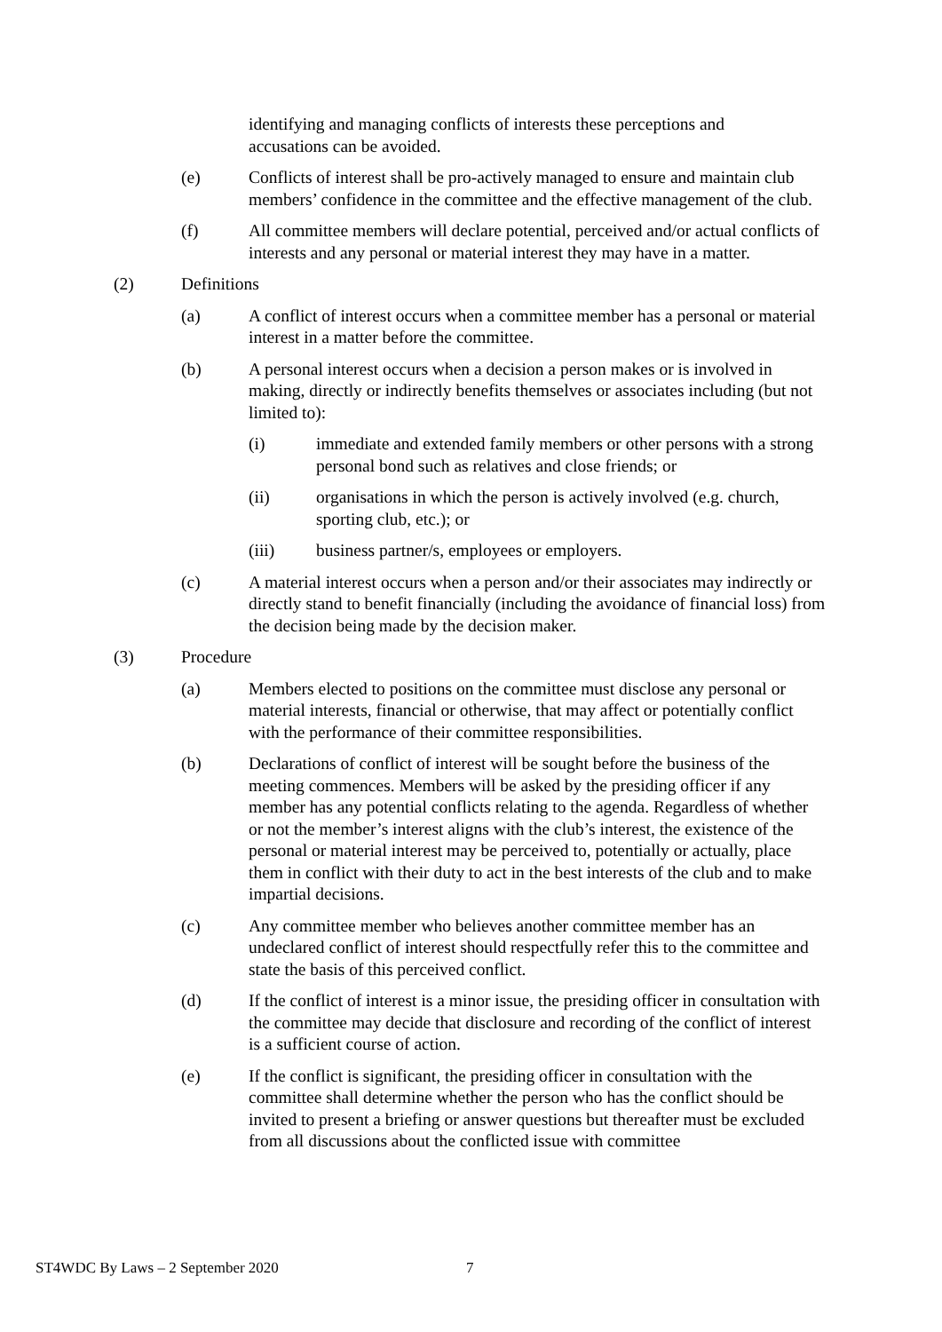identifying and managing conflicts of interests these perceptions and accusations can be avoided.
(e) Conflicts of interest shall be pro-actively managed to ensure and maintain club members’ confidence in the committee and the effective management of the club.
(f) All committee members will declare potential, perceived and/or actual conflicts of interests and any personal or material interest they may have in a matter.
(2) Definitions
(a) A conflict of interest occurs when a committee member has a personal or material interest in a matter before the committee.
(b) A personal interest occurs when a decision a person makes or is involved in making, directly or indirectly benefits themselves or associates including (but not limited to):
(i) immediate and extended family members or other persons with a strong personal bond such as relatives and close friends; or
(ii) organisations in which the person is actively involved (e.g. church, sporting club, etc.); or
(iii) business partner/s, employees or employers.
(c) A material interest occurs when a person and/or their associates may indirectly or directly stand to benefit financially (including the avoidance of financial loss) from the decision being made by the decision maker.
(3) Procedure
(a) Members elected to positions on the committee must disclose any personal or material interests, financial or otherwise, that may affect or potentially conflict with the performance of their committee responsibilities.
(b) Declarations of conflict of interest will be sought before the business of the meeting commences. Members will be asked by the presiding officer if any member has any potential conflicts relating to the agenda. Regardless of whether or not the member’s interest aligns with the club’s interest, the existence of the personal or material interest may be perceived to, potentially or actually, place them in conflict with their duty to act in the best interests of the club and to make impartial decisions.
(c) Any committee member who believes another committee member has an undeclared conflict of interest should respectfully refer this to the committee and state the basis of this perceived conflict.
(d) If the conflict of interest is a minor issue, the presiding officer in consultation with the committee may decide that disclosure and recording of the conflict of interest is a sufficient course of action.
(e) If the conflict is significant, the presiding officer in consultation with the committee shall determine whether the person who has the conflict should be invited to present a briefing or answer questions but thereafter must be excluded from all discussions about the conflicted issue with committee
ST4WDC By Laws – 2 September 2020
7